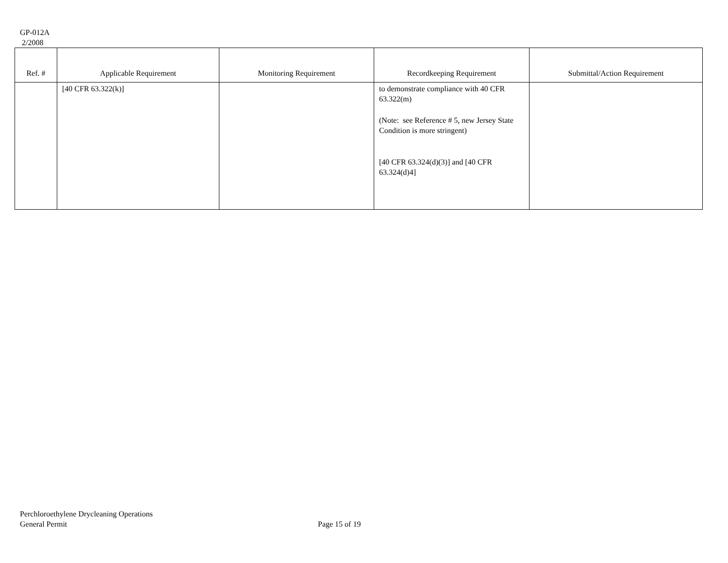GP-012A
2/2008
| Ref. # | Applicable Requirement | Monitoring Requirement | Recordkeeping Requirement | Submittal/Action Requirement |
| --- | --- | --- | --- | --- |
| | [40 CFR 63.322(k)] | | to demonstrate compliance with 40 CFR 63.322(m) (Note: see Reference # 5, new Jersey State Condition is more stringent) [40 CFR 63.324(d)(3)] and [40 CFR 63.324(d)4] | |
Perchloroethylene Drycleaning Operations
General Permit
Page 15 of 19